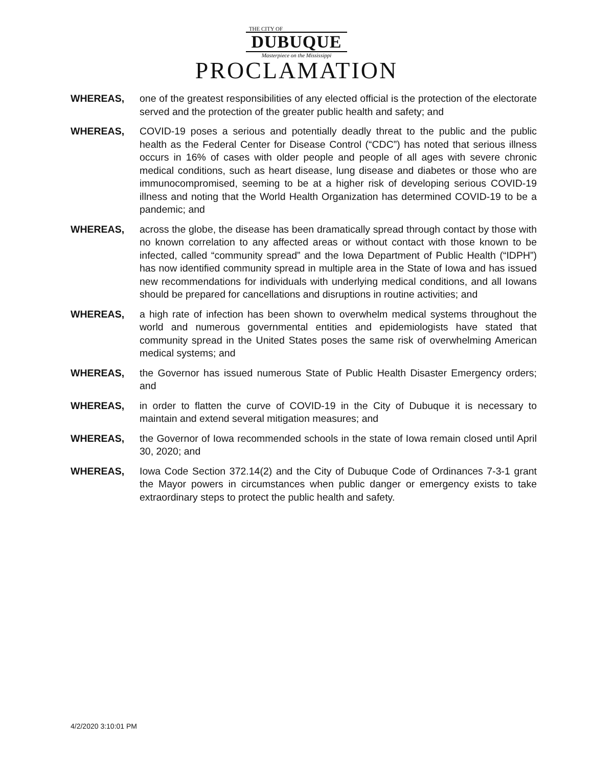THE CITY OF
DUBUQUE
Masterpiece on the Mississippi
PROCLAMATION
WHEREAS, one of the greatest responsibilities of any elected official is the protection of the electorate served and the protection of the greater public health and safety; and
WHEREAS, COVID-19 poses a serious and potentially deadly threat to the public and the public health as the Federal Center for Disease Control (“CDC”) has noted that serious illness occurs in 16% of cases with older people and people of all ages with severe chronic medical conditions, such as heart disease, lung disease and diabetes or those who are immunocompromised, seeming to be at a higher risk of developing serious COVID-19 illness and noting that the World Health Organization has determined COVID-19 to be a pandemic; and
WHEREAS, across the globe, the disease has been dramatically spread through contact by those with no known correlation to any affected areas or without contact with those known to be infected, called “community spread” and the Iowa Department of Public Health (“IDPH”) has now identified community spread in multiple area in the State of Iowa and has issued new recommendations for individuals with underlying medical conditions, and all Iowans should be prepared for cancellations and disruptions in routine activities; and
WHEREAS, a high rate of infection has been shown to overwhelm medical systems throughout the world and numerous governmental entities and epidemiologists have stated that community spread in the United States poses the same risk of overwhelming American medical systems; and
WHEREAS, the Governor has issued numerous State of Public Health Disaster Emergency orders; and
WHEREAS, in order to flatten the curve of COVID-19 in the City of Dubuque it is necessary to maintain and extend several mitigation measures; and
WHEREAS, the Governor of Iowa recommended schools in the state of Iowa remain closed until April 30, 2020; and
WHEREAS, Iowa Code Section 372.14(2) and the City of Dubuque Code of Ordinances 7-3-1 grant the Mayor powers in circumstances when public danger or emergency exists to take extraordinary steps to protect the public health and safety.
4/2/2020 3:10:01 PM